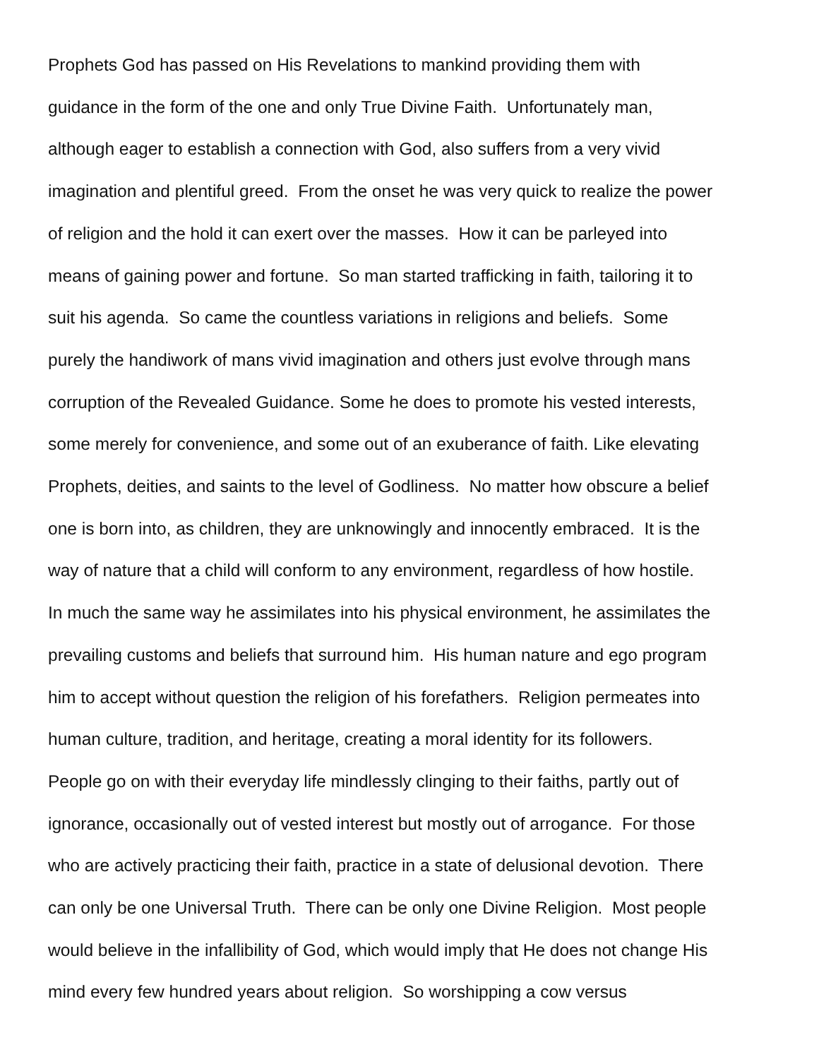Prophets God has passed on His Revelations to mankind providing them with guidance in the form of the one and only True Divine Faith. Unfortunately man, although eager to establish a connection with God, also suffers from a very vivid imagination and plentiful greed. From the onset he was very quick to realize the power of religion and the hold it can exert over the masses. How it can be parleyed into means of gaining power and fortune. So man started trafficking in faith, tailoring it to suit his agenda. So came the countless variations in religions and beliefs. Some purely the handiwork of mans vivid imagination and others just evolve through mans corruption of the Revealed Guidance. Some he does to promote his vested interests, some merely for convenience, and some out of an exuberance of faith. Like elevating Prophets, deities, and saints to the level of Godliness. No matter how obscure a belief one is born into, as children, they are unknowingly and innocently embraced. It is the way of nature that a child will conform to any environment, regardless of how hostile. In much the same way he assimilates into his physical environment, he assimilates the prevailing customs and beliefs that surround him. His human nature and ego program him to accept without question the religion of his forefathers. Religion permeates into human culture, tradition, and heritage, creating a moral identity for its followers. People go on with their everyday life mindlessly clinging to their faiths, partly out of ignorance, occasionally out of vested interest but mostly out of arrogance. For those who are actively practicing their faith, practice in a state of delusional devotion. There can only be one Universal Truth. There can be only one Divine Religion. Most people would believe in the infallibility of God, which would imply that He does not change His mind every few hundred years about religion. So worshipping a cow versus